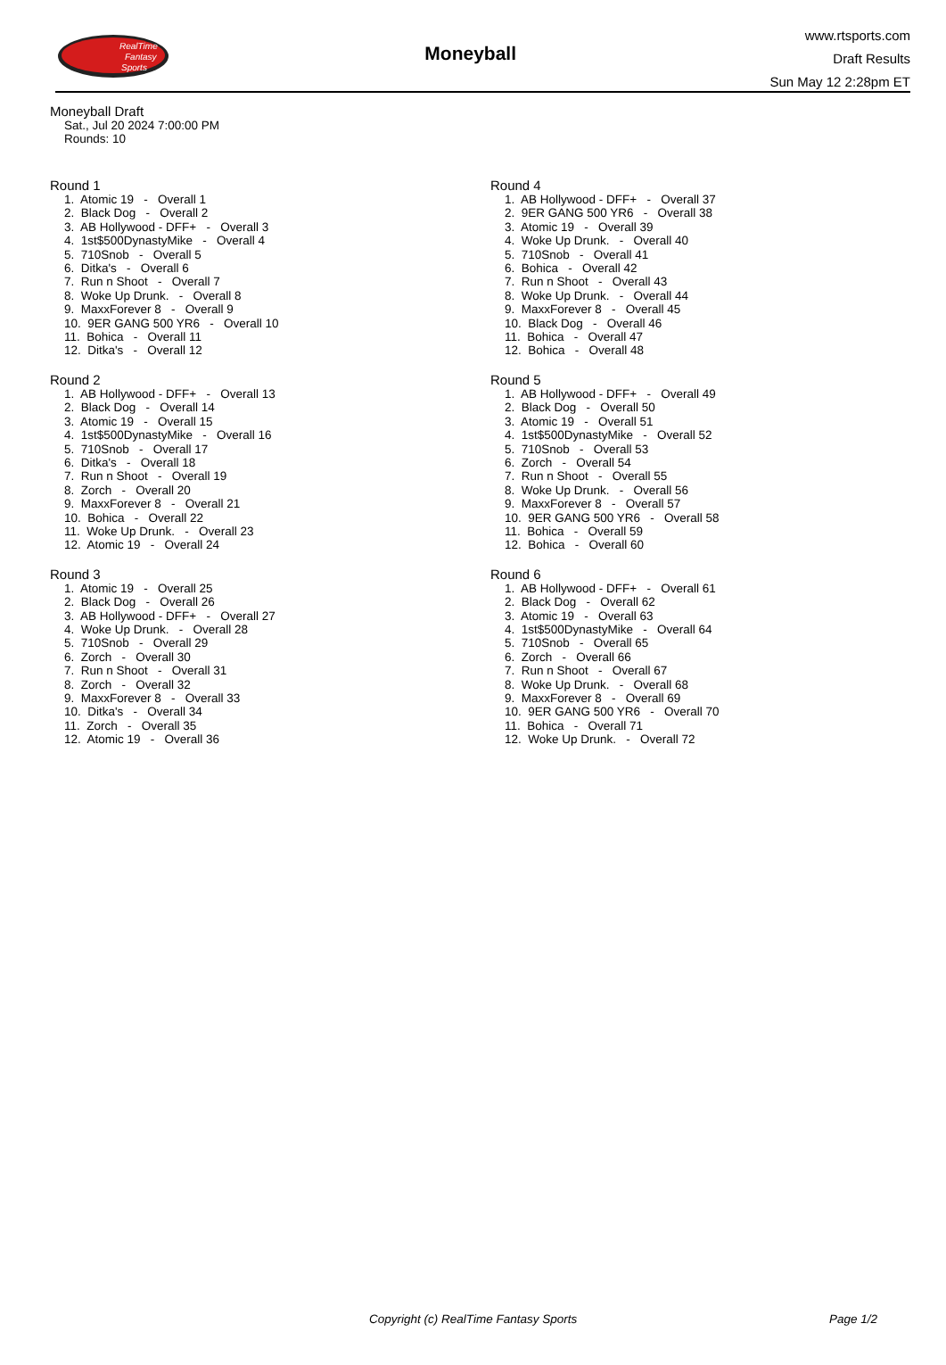RealTime
Fantasy
Sports
Moneyball
www.rtsports.com
Draft Results
Sun May 12 2:28pm ET
Moneyball Draft
Sat., Jul 20 2024 7:00:00 PM
Rounds: 10
Round 1
1. Atomic 19 - Overall 1 2. Black Dog - Overall 2 3. AB Hollywood - DFF+ - Overall 3 4. 1st$500DynastyMike - Overall 4 5. 710Snob - Overall 5 6. Ditka's - Overall 6 7. Run n Shoot - Overall 7 8. Woke Up Drunk. - Overall 8 9. MaxxForever 8 - Overall 9 10. 9ER GANG 500 YR6 - Overall 10 11. Bohica - Overall 11 12. Ditka's - Overall 12
Round 2
1. AB Hollywood - DFF+ - Overall 13 2. Black Dog - Overall 14 3. Atomic 19 - Overall 15 4. 1st$500DynastyMike - Overall 16 5. 710Snob - Overall 17 6. Ditka's - Overall 18 7. Run n Shoot - Overall 19 8. Zorch - Overall 20 9. MaxxForever 8 - Overall 21 10. Bohica - Overall 22 11. Woke Up Drunk. - Overall 23 12. Atomic 19 - Overall 24
Round 3
1. Atomic 19 - Overall 25 2. Black Dog - Overall 26 3. AB Hollywood - DFF+ - Overall 27 4. Woke Up Drunk. - Overall 28 5. 710Snob - Overall 29 6. Zorch - Overall 30 7. Run n Shoot - Overall 31 8. Zorch - Overall 32 9. MaxxForever 8 - Overall 33 10. Ditka's - Overall 34 11. Zorch - Overall 35 12. Atomic 19 - Overall 36
Round 4
1. AB Hollywood - DFF+ - Overall 37 2. 9ER GANG 500 YR6 - Overall 38 3. Atomic 19 - Overall 39 4. Woke Up Drunk. - Overall 40 5. 710Snob - Overall 41 6. Bohica - Overall 42 7. Run n Shoot - Overall 43 8. Woke Up Drunk. - Overall 44 9. MaxxForever 8 - Overall 45 10. Black Dog - Overall 46 11. Bohica - Overall 47 12. Bohica - Overall 48
Round 5
1. AB Hollywood - DFF+ - Overall 49 2. Black Dog - Overall 50 3. Atomic 19 - Overall 51 4. 1st$500DynastyMike - Overall 52 5. 710Snob - Overall 53 6. Zorch - Overall 54 7. Run n Shoot - Overall 55 8. Woke Up Drunk. - Overall 56 9. MaxxForever 8 - Overall 57 10. 9ER GANG 500 YR6 - Overall 58 11. Bohica - Overall 59 12. Bohica - Overall 60
Round 6
1. AB Hollywood - DFF+ - Overall 61 2. Black Dog - Overall 62 3. Atomic 19 - Overall 63 4. 1st$500DynastyMike - Overall 64 5. 710Snob - Overall 65 6. Zorch - Overall 66 7. Run n Shoot - Overall 67 8. Woke Up Drunk. - Overall 68 9. MaxxForever 8 - Overall 69 10. 9ER GANG 500 YR6 - Overall 70 11. Bohica - Overall 71 12. Woke Up Drunk. - Overall 72
Copyright (c) RealTime Fantasy Sports Page 1/2